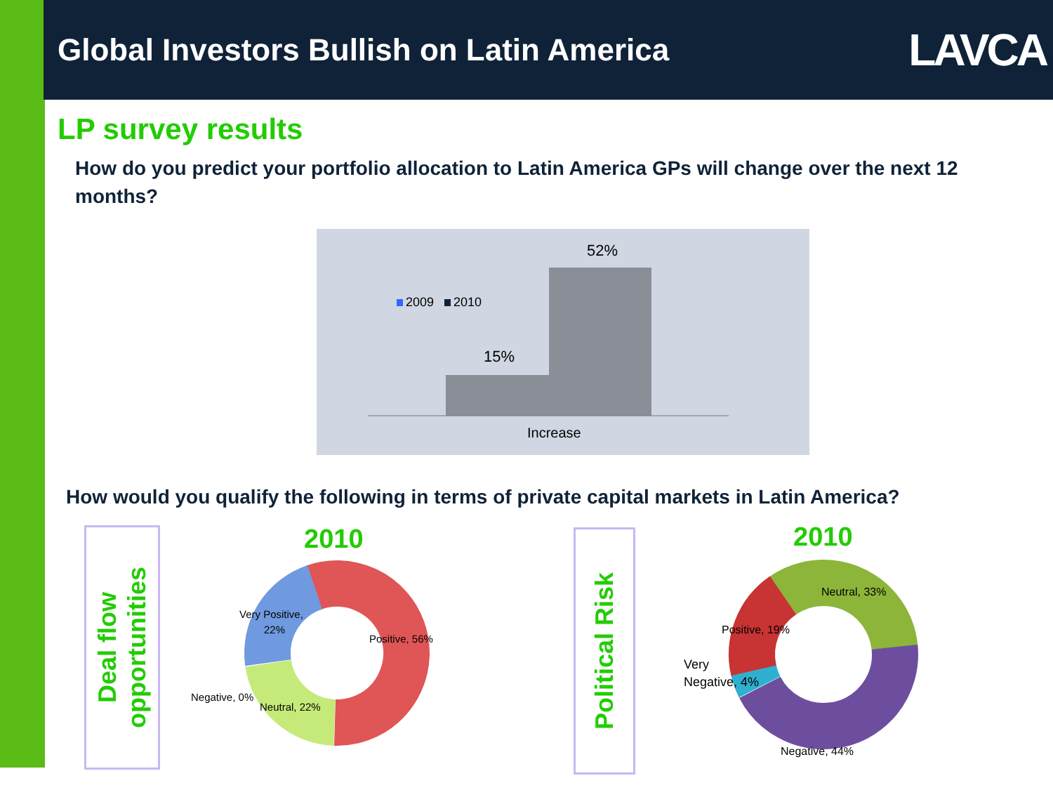Global Investors Bullish on Latin America
LAVCA
LP survey results
How do you predict your portfolio allocation to Latin America GPs will change over the next 12 months?
2009
2010
15%
52%
Increase
How would you qualify the following in terms of private capital markets in Latin America?
Deal flow opportunities
Political Risk
2010 2010
Very Positive,
22%
Positive, 56%
Negative, 0%
Neutral, 22%
Neutral, 33%
Positive, 19%
Very
Negative, 4%
Negative, 44%